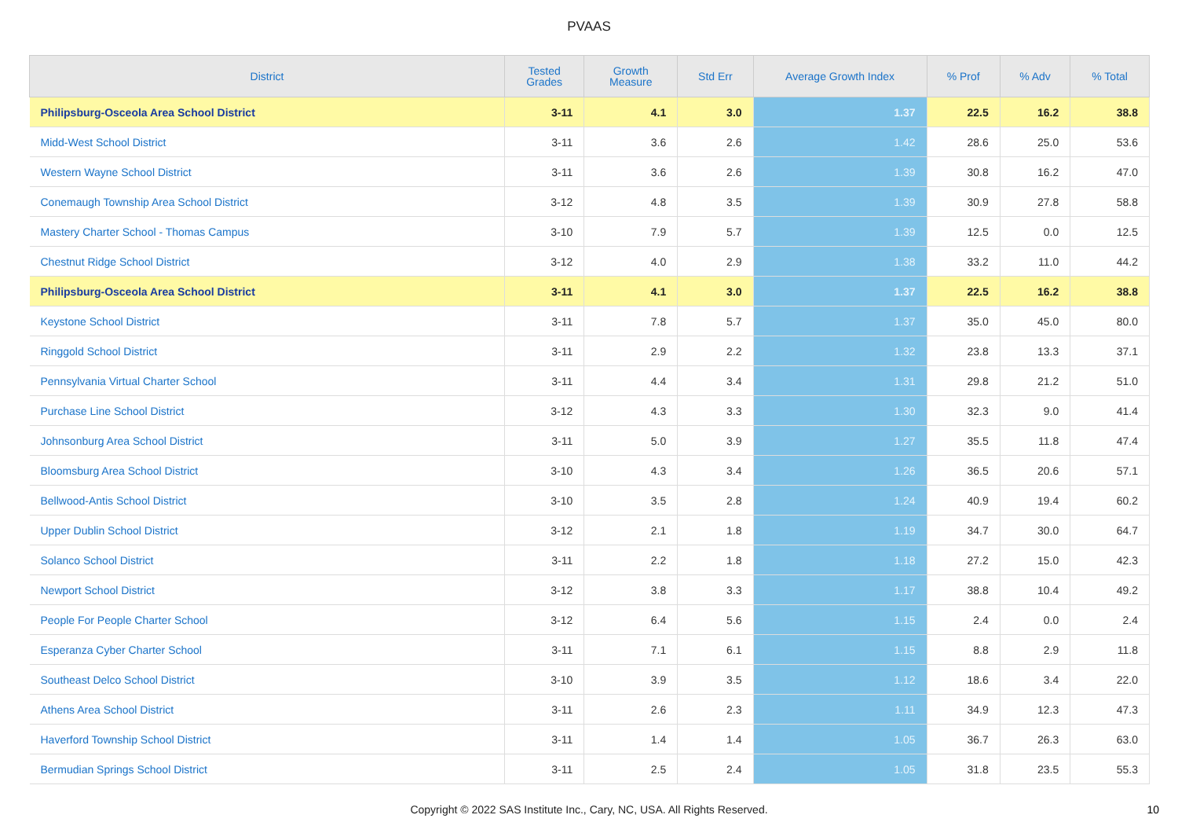PVAAS
| District | Tested Grades | Growth Measure | Std Err | Average Growth Index | % Prof | % Adv | % Total |
| --- | --- | --- | --- | --- | --- | --- | --- |
| Philipsburg-Osceola Area School District | 3-11 | 4.1 | 3.0 | 1.37 | 22.5 | 16.2 | 38.8 |
| Midd-West School District | 3-11 | 3.6 | 2.6 | 1.42 | 28.6 | 25.0 | 53.6 |
| Western Wayne School District | 3-11 | 3.6 | 2.6 | 1.39 | 30.8 | 16.2 | 47.0 |
| Conemaugh Township Area School District | 3-12 | 4.8 | 3.5 | 1.39 | 30.9 | 27.8 | 58.8 |
| Mastery Charter School - Thomas Campus | 3-10 | 7.9 | 5.7 | 1.39 | 12.5 | 0.0 | 12.5 |
| Chestnut Ridge School District | 3-12 | 4.0 | 2.9 | 1.38 | 33.2 | 11.0 | 44.2 |
| Philipsburg-Osceola Area School District | 3-11 | 4.1 | 3.0 | 1.37 | 22.5 | 16.2 | 38.8 |
| Keystone School District | 3-11 | 7.8 | 5.7 | 1.37 | 35.0 | 45.0 | 80.0 |
| Ringgold School District | 3-11 | 2.9 | 2.2 | 1.32 | 23.8 | 13.3 | 37.1 |
| Pennsylvania Virtual Charter School | 3-11 | 4.4 | 3.4 | 1.31 | 29.8 | 21.2 | 51.0 |
| Purchase Line School District | 3-12 | 4.3 | 3.3 | 1.30 | 32.3 | 9.0 | 41.4 |
| Johnsonburg Area School District | 3-11 | 5.0 | 3.9 | 1.27 | 35.5 | 11.8 | 47.4 |
| Bloomsburg Area School District | 3-10 | 4.3 | 3.4 | 1.26 | 36.5 | 20.6 | 57.1 |
| Bellwood-Antis School District | 3-10 | 3.5 | 2.8 | 1.24 | 40.9 | 19.4 | 60.2 |
| Upper Dublin School District | 3-12 | 2.1 | 1.8 | 1.19 | 34.7 | 30.0 | 64.7 |
| Solanco School District | 3-11 | 2.2 | 1.8 | 1.18 | 27.2 | 15.0 | 42.3 |
| Newport School District | 3-12 | 3.8 | 3.3 | 1.17 | 38.8 | 10.4 | 49.2 |
| People For People Charter School | 3-12 | 6.4 | 5.6 | 1.15 | 2.4 | 0.0 | 2.4 |
| Esperanza Cyber Charter School | 3-11 | 7.1 | 6.1 | 1.15 | 8.8 | 2.9 | 11.8 |
| Southeast Delco School District | 3-10 | 3.9 | 3.5 | 1.12 | 18.6 | 3.4 | 22.0 |
| Athens Area School District | 3-11 | 2.6 | 2.3 | 1.11 | 34.9 | 12.3 | 47.3 |
| Haverford Township School District | 3-11 | 1.4 | 1.4 | 1.05 | 36.7 | 26.3 | 63.0 |
| Bermudian Springs School District | 3-11 | 2.5 | 2.4 | 1.05 | 31.8 | 23.5 | 55.3 |
Copyright © 2022 SAS Institute Inc., Cary, NC, USA. All Rights Reserved.
10